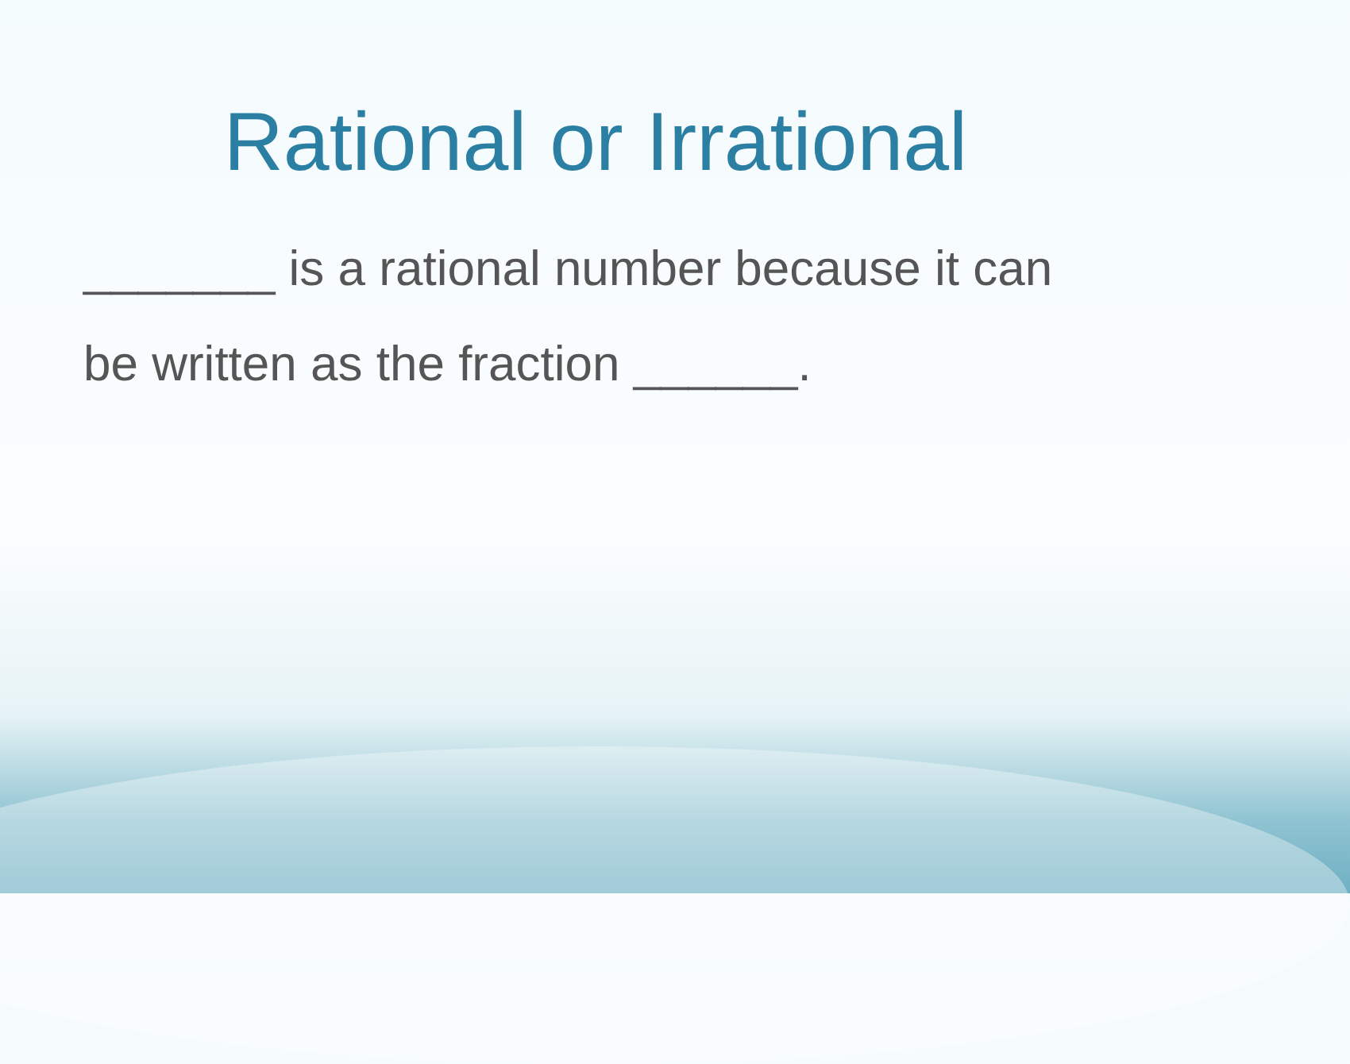Rational or Irrational
_______ is a rational number because it can be written as the fraction ______.